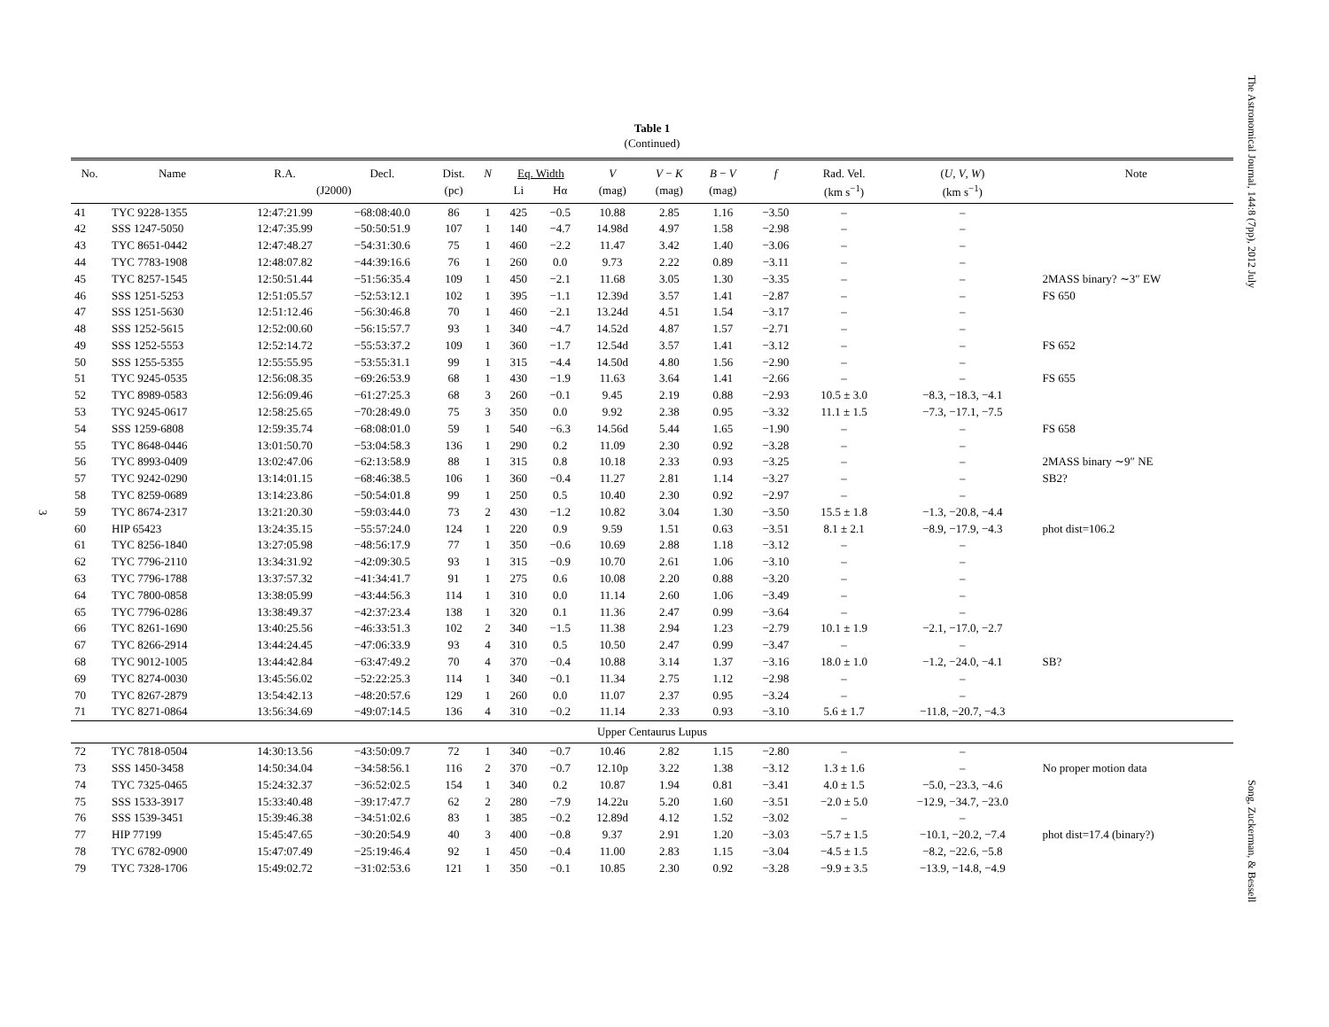The Astronomical Journal, 144:8 (7pp), 2012 July
Song, Zuckerman, & Bessell
3
Table 1
(Continued)
| No. | Name | R.A. | Decl. | Dist. | N | Eq. Width | | V | V − K | B − V | f | Rad. Vel. | ( U , V , W ) | Note |
| --- | --- | --- | --- | --- | --- | --- | --- | --- | --- | --- | --- | --- | --- | --- |
| | | (J2000) | | (pc) | | Li | Hα | (mag) | (mag) | (mag) | | (km s<sup>−1</sup>) | (km s<sup>−1</sup>) | |
| 41 | TYC 9228-1355 | 12:47:21.99 | −68:08:40.0 | 86 | 1 | 425 | −0.5 | 10.88 | 2.85 | 1.16 | −3.50 | – | – | |
| 42 | SSS 1247-5050 | 12:47:35.99 | −50:50:51.9 | 107 | 1 | 140 | −4.7 | 14.98d | 4.97 | 1.58 | −2.98 | – | – | |
| 43 | TYC 8651-0442 | 12:47:48.27 | −54:31:30.6 | 75 | 1 | 460 | −2.2 | 11.47 | 3.42 | 1.40 | −3.06 | – | – | |
| 44 | TYC 7783-1908 | 12:48:07.82 | −44:39:16.6 | 76 | 1 | 260 | 0.0 | 9.73 | 2.22 | 0.89 | −3.11 | – | – | |
| 45 | TYC 8257-1545 | 12:50:51.44 | −51:56:35.4 | 109 | 1 | 450 | −2.1 | 11.68 | 3.05 | 1.30 | −3.35 | – | – | 2MASS binary? ∼3″ EW |
| 46 | SSS 1251-5253 | 12:51:05.57 | −52:53:12.1 | 102 | 1 | 395 | −1.1 | 12.39d | 3.57 | 1.41 | −2.87 | – | – | FS 650 |
| 47 | SSS 1251-5630 | 12:51:12.46 | −56:30:46.8 | 70 | 1 | 460 | −2.1 | 13.24d | 4.51 | 1.54 | −3.17 | – | – | |
| 48 | SSS 1252-5615 | 12:52:00.60 | −56:15:57.7 | 93 | 1 | 340 | −4.7 | 14.52d | 4.87 | 1.57 | −2.71 | – | – | |
| 49 | SSS 1252-5553 | 12:52:14.72 | −55:53:37.2 | 109 | 1 | 360 | −1.7 | 12.54d | 3.57 | 1.41 | −3.12 | – | – | FS 652 |
| 50 | SSS 1255-5355 | 12:55:55.95 | −53:55:31.1 | 99 | 1 | 315 | −4.4 | 14.50d | 4.80 | 1.56 | −2.90 | – | – | |
| 51 | TYC 9245-0535 | 12:56:08.35 | −69:26:53.9 | 68 | 1 | 430 | −1.9 | 11.63 | 3.64 | 1.41 | −2.66 | – | – | FS 655 |
| 52 | TYC 8989-0583 | 12:56:09.46 | −61:27:25.3 | 68 | 3 | 260 | −0.1 | 9.45 | 2.19 | 0.88 | −2.93 | 10.5 ± 3.0 | −8.3, −18.3, −4.1 | |
| 53 | TYC 9245-0617 | 12:58:25.65 | −70:28:49.0 | 75 | 3 | 350 | 0.0 | 9.92 | 2.38 | 0.95 | −3.32 | 11.1 ± 1.5 | −7.3, −17.1, −7.5 | |
| 54 | SSS 1259-6808 | 12:59:35.74 | −68:08:01.0 | 59 | 1 | 540 | −6.3 | 14.56d | 5.44 | 1.65 | −1.90 | – | – | FS 658 |
| 55 | TYC 8648-0446 | 13:01:50.70 | −53:04:58.3 | 136 | 1 | 290 | 0.2 | 11.09 | 2.30 | 0.92 | −3.28 | – | – | |
| 56 | TYC 8993-0409 | 13:02:47.06 | −62:13:58.9 | 88 | 1 | 315 | 0.8 | 10.18 | 2.33 | 0.93 | −3.25 | – | – | 2MASS binary ∼9″ NE |
| 57 | TYC 9242-0290 | 13:14:01.15 | −68:46:38.5 | 106 | 1 | 360 | −0.4 | 11.27 | 2.81 | 1.14 | −3.27 | – | – | SB2? |
| 58 | TYC 8259-0689 | 13:14:23.86 | −50:54:01.8 | 99 | 1 | 250 | 0.5 | 10.40 | 2.30 | 0.92 | −2.97 | – | – | |
| 59 | TYC 8674-2317 | 13:21:20.30 | −59:03:44.0 | 73 | 2 | 430 | −1.2 | 10.82 | 3.04 | 1.30 | −3.50 | 15.5 ± 1.8 | −1.3, −20.8, −4.4 | |
| 60 | HIP 65423 | 13:24:35.15 | −55:57:24.0 | 124 | 1 | 220 | 0.9 | 9.59 | 1.51 | 0.63 | −3.51 | 8.1 ± 2.1 | −8.9, −17.9, −4.3 | phot dist=106.2 |
| 61 | TYC 8256-1840 | 13:27:05.98 | −48:56:17.9 | 77 | 1 | 350 | −0.6 | 10.69 | 2.88 | 1.18 | −3.12 | – | – | |
| 62 | TYC 7796-2110 | 13:34:31.92 | −42:09:30.5 | 93 | 1 | 315 | −0.9 | 10.70 | 2.61 | 1.06 | −3.10 | – | – | |
| 63 | TYC 7796-1788 | 13:37:57.32 | −41:34:41.7 | 91 | 1 | 275 | 0.6 | 10.08 | 2.20 | 0.88 | −3.20 | – | – | |
| 64 | TYC 7800-0858 | 13:38:05.99 | −43:44:56.3 | 114 | 1 | 310 | 0.0 | 11.14 | 2.60 | 1.06 | −3.49 | – | – | |
| 65 | TYC 7796-0286 | 13:38:49.37 | −42:37:23.4 | 138 | 1 | 320 | 0.1 | 11.36 | 2.47 | 0.99 | −3.64 | – | – | |
| 66 | TYC 8261-1690 | 13:40:25.56 | −46:33:51.3 | 102 | 2 | 340 | −1.5 | 11.38 | 2.94 | 1.23 | −2.79 | 10.1 ± 1.9 | −2.1, −17.0, −2.7 | |
| 67 | TYC 8266-2914 | 13:44:24.45 | −47:06:33.9 | 93 | 4 | 310 | 0.5 | 10.50 | 2.47 | 0.99 | −3.47 | – | – | |
| 68 | TYC 9012-1005 | 13:44:42.84 | −63:47:49.2 | 70 | 4 | 370 | −0.4 | 10.88 | 3.14 | 1.37 | −3.16 | 18.0 ± 1.0 | −1.2, −24.0, −4.1 | SB? |
| 69 | TYC 8274-0030 | 13:45:56.02 | −52:22:25.3 | 114 | 1 | 340 | −0.1 | 11.34 | 2.75 | 1.12 | −2.98 | – | – | |
| 70 | TYC 8267-2879 | 13:54:42.13 | −48:20:57.6 | 129 | 1 | 260 | 0.0 | 11.07 | 2.37 | 0.95 | −3.24 | – | – | |
| 71 | TYC 8271-0864 | 13:56:34.69 | −49:07:14.5 | 136 | 4 | 310 | −0.2 | 11.14 | 2.33 | 0.93 | −3.10 | 5.6 ± 1.7 | −11.8, −20.7, −4.3 | |
| Upper Centaurus Lupus | | | | | | | | | | | | | | |
| 72 | TYC 7818-0504 | 14:30:13.56 | −43:50:09.7 | 72 | 1 | 340 | −0.7 | 10.46 | 2.82 | 1.15 | −2.80 | – | – | |
| 73 | SSS 1450-3458 | 14:50:34.04 | −34:58:56.1 | 116 | 2 | 370 | −0.7 | 12.10p | 3.22 | 1.38 | −3.12 | 1.3 ± 1.6 | – | No proper motion data |
| 74 | TYC 7325-0465 | 15:24:32.37 | −36:52:02.5 | 154 | 1 | 340 | 0.2 | 10.87 | 1.94 | 0.81 | −3.41 | 4.0 ± 1.5 | −5.0, −23.3, −4.6 | |
| 75 | SSS 1533-3917 | 15:33:40.48 | −39:17:47.7 | 62 | 2 | 280 | −7.9 | 14.22u | 5.20 | 1.60 | −3.51 | −2.0 ± 5.0 | −12.9, −34.7, −23.0 | |
| 76 | SSS 1539-3451 | 15:39:46.38 | −34:51:02.6 | 83 | 1 | 385 | −0.2 | 12.89d | 4.12 | 1.52 | −3.02 | – | – | |
| 77 | HIP 77199 | 15:45:47.65 | −30:20:54.9 | 40 | 3 | 400 | −0.8 | 9.37 | 2.91 | 1.20 | −3.03 | −5.7 ± 1.5 | −10.1, −20.2, −7.4 | phot dist=17.4 (binary?) |
| 78 | TYC 6782-0900 | 15:47:07.49 | −25:19:46.4 | 92 | 1 | 450 | −0.4 | 11.00 | 2.83 | 1.15 | −3.04 | −4.5 ± 1.5 | −8.2, −22.6, −5.8 | |
| 79 | TYC 7328-1706 | 15:49:02.72 | −31:02:53.6 | 121 | 1 | 350 | −0.1 | 10.85 | 2.30 | 0.92 | −3.28 | −9.9 ± 3.5 | −13.9, −14.8, −4.9 | |